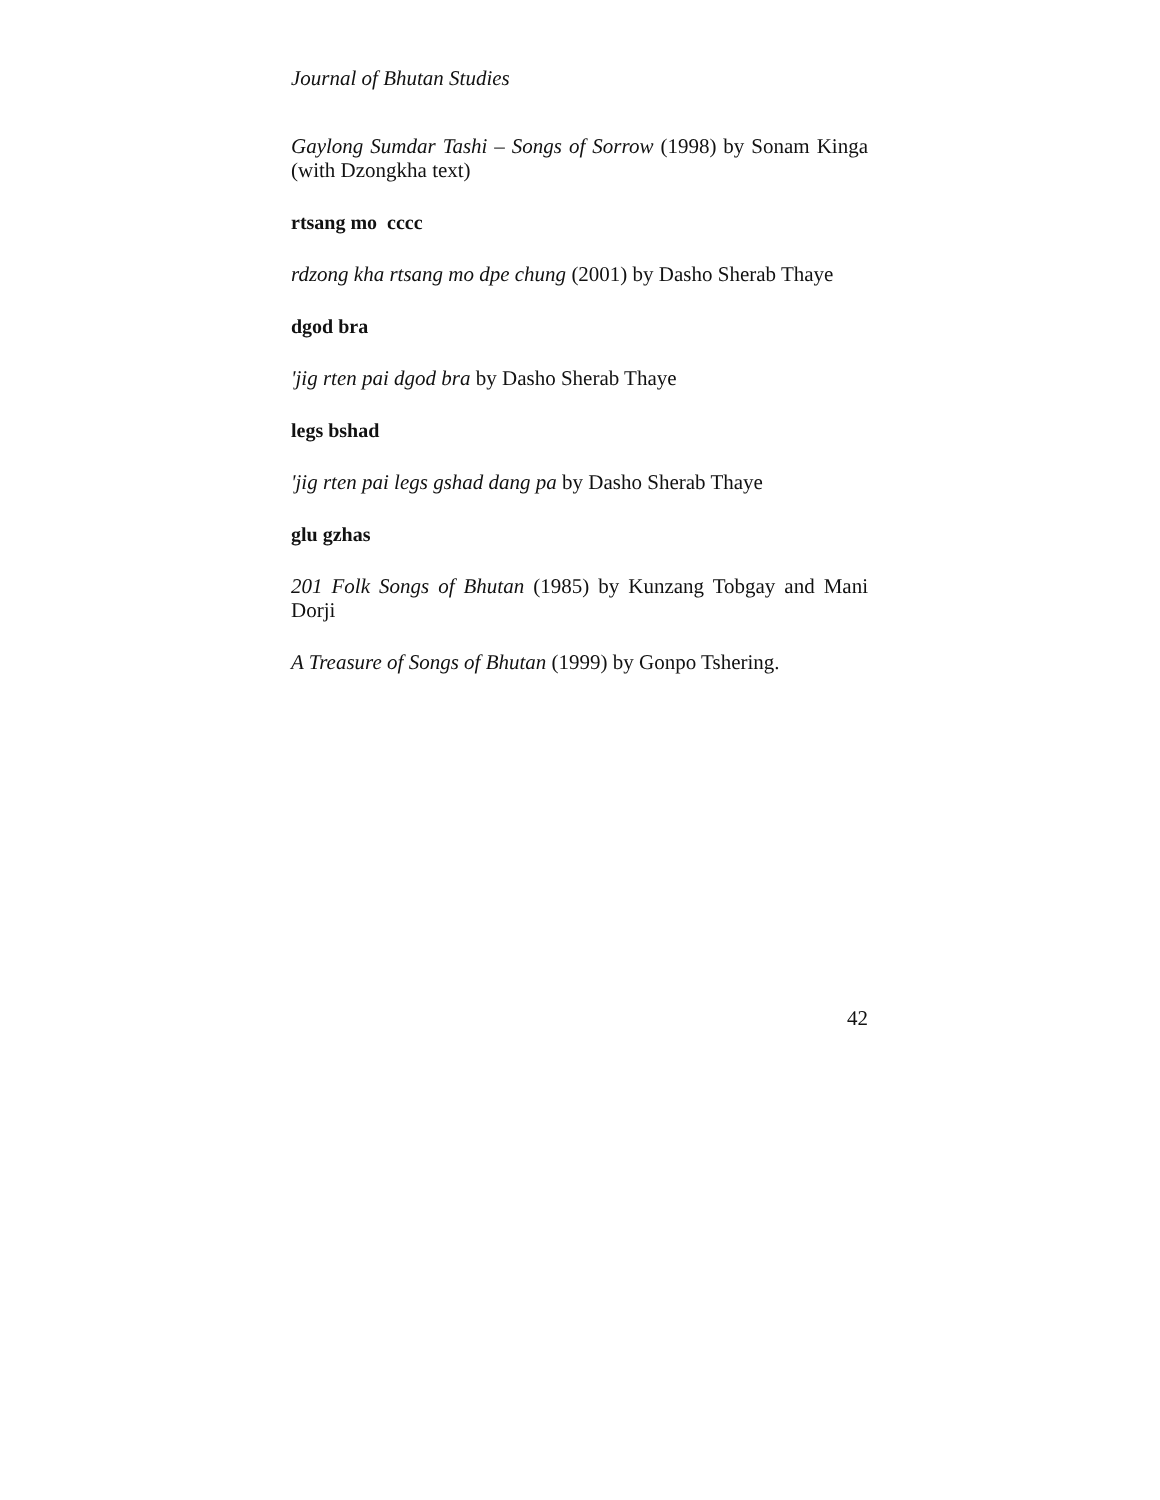Journal of Bhutan Studies
Gaylong Sumdar Tashi – Songs of Sorrow (1998) by Sonam Kinga (with Dzongkha text)
rtsang mo cccc
rdzong kha rtsang mo dpe chung (2001) by Dasho Sherab Thaye
dgod bra
'jig rten pai dgod bra by Dasho Sherab Thaye
legs bshad
'jig rten pai legs gshad dang pa by Dasho Sherab Thaye
glu gzhas
201 Folk Songs of Bhutan (1985) by Kunzang Tobgay and Mani Dorji
A Treasure of Songs of Bhutan (1999) by Gonpo Tshering.
42